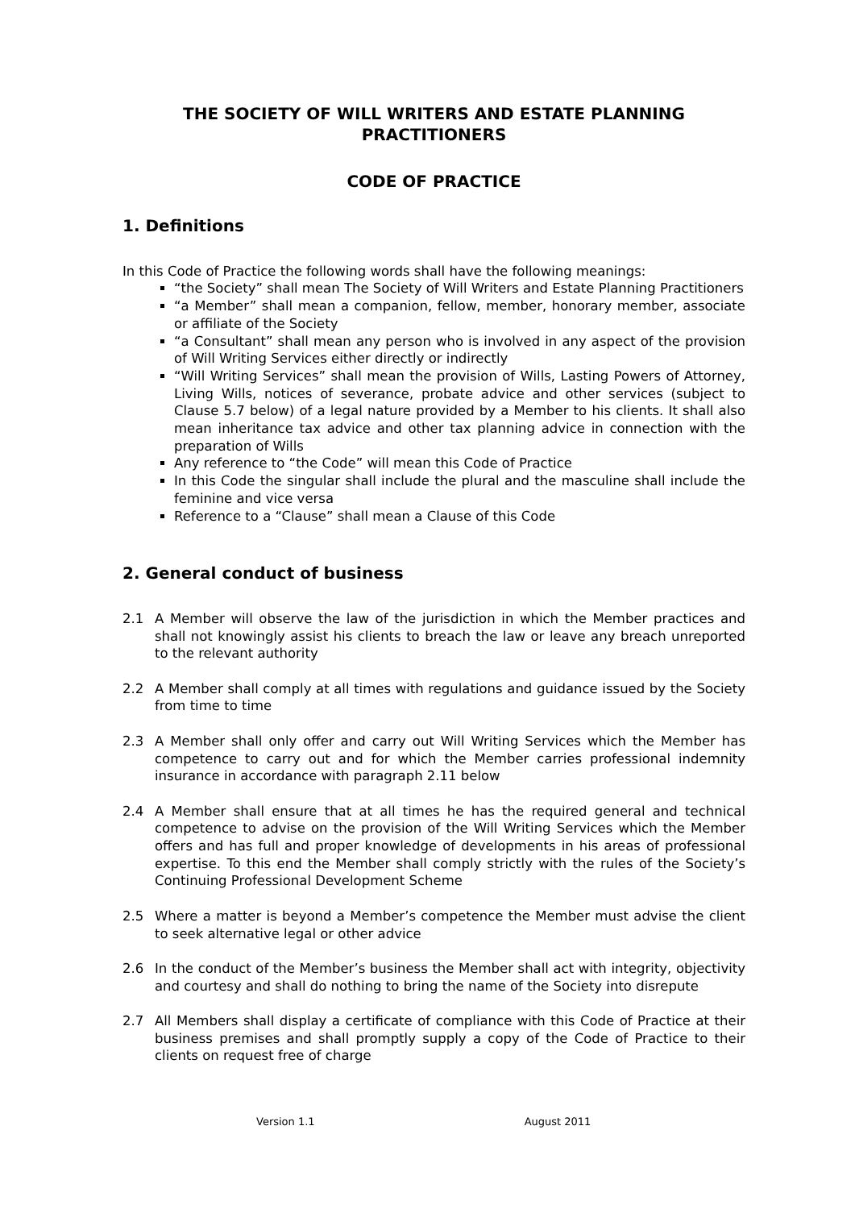THE SOCIETY OF WILL WRITERS AND ESTATE PLANNING PRACTITIONERS
CODE OF PRACTICE
1. Definitions
In this Code of Practice the following words shall have the following meanings:
“the Society” shall mean The Society of Will Writers and Estate Planning Practitioners
“a Member” shall mean a companion, fellow, member, honorary member, associate or affiliate of the Society
“a Consultant” shall mean any person who is involved in any aspect of the provision of Will Writing Services either directly or indirectly
“Will Writing Services” shall mean the provision of Wills, Lasting Powers of Attorney, Living Wills, notices of severance, probate advice and other services (subject to Clause 5.7 below) of a legal nature provided by a Member to his clients. It shall also mean inheritance tax advice and other tax planning advice in connection with the preparation of Wills
Any reference to “the Code” will mean this Code of Practice
In this Code the singular shall include the plural and the masculine shall include the feminine and vice versa
Reference to a “Clause” shall mean a Clause of this Code
2. General conduct of business
2.1 A Member will observe the law of the jurisdiction in which the Member practices and shall not knowingly assist his clients to breach the law or leave any breach unreported to the relevant authority
2.2 A Member shall comply at all times with regulations and guidance issued by the Society from time to time
2.3 A Member shall only offer and carry out Will Writing Services which the Member has competence to carry out and for which the Member carries professional indemnity insurance in accordance with paragraph 2.11 below
2.4 A Member shall ensure that at all times he has the required general and technical competence to advise on the provision of the Will Writing Services which the Member offers and has full and proper knowledge of developments in his areas of professional expertise. To this end the Member shall comply strictly with the rules of the Society’s Continuing Professional Development Scheme
2.5 Where a matter is beyond a Member’s competence the Member must advise the client to seek alternative legal or other advice
2.6 In the conduct of the Member’s business the Member shall act with integrity, objectivity and courtesy and shall do nothing to bring the name of the Society into disrepute
2.7 All Members shall display a certificate of compliance with this Code of Practice at their business premises and shall promptly supply a copy of the Code of Practice to their clients on request free of charge
Version 1.1 August 2011